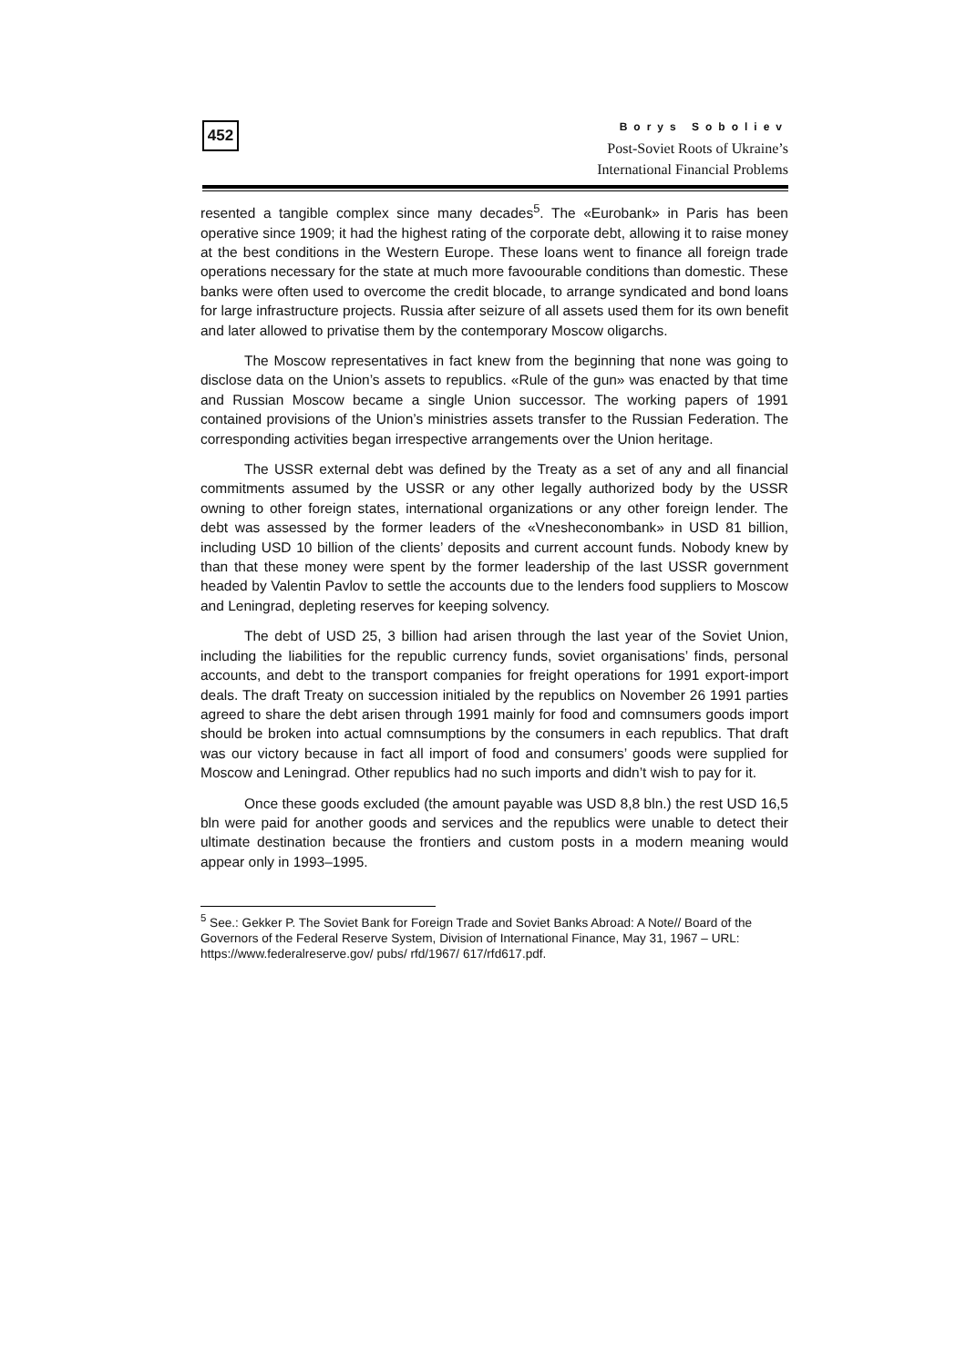452
Borys Soboliev
Post-Soviet Roots of Ukraine’s
International Financial Problems
resented a tangible complex since many decades<sup>5</sup>. The «Eurobank» in Paris has been operative since 1909; it had the highest rating of the corporate debt, allowing it to raise money at the best conditions in the Western Europe. These loans went to finance all foreign trade operations necessary for the state at much more favoourable conditions than domestic. These banks were often used to overcome the credit blocade, to arrange syndicated and bond loans for large infrastructure projects. Russia after seizure of all assets used them for its own benefit and later allowed to privatise them by the contemporary Moscow oligarchs.
The Moscow representatives in fact knew from the beginning that none was going to disclose data on the Union’s assets to republics. «Rule of the gun» was enacted by that time and Russian Moscow became a single Union successor. The working papers of 1991 contained provisions of the Union’s ministries assets transfer to the Russian Federation. The corresponding activities began irrespective arrangements over the Union heritage.
The USSR external debt was defined by the Treaty as a set of any and all financial commitments assumed by the USSR or any other legally authorized body by the USSR owning to other foreign states, international organizations or any other foreign lender. The debt was assessed by the former leaders of the «Vnesheconombank» in USD 81 billion, including USD 10 billion of the clients’ deposits and current account funds. Nobody knew by than that these money were spent by the former leadership of the last USSR government headed by Valentin Pavlov to settle the accounts due to the lenders food suppliers to Moscow and Leningrad, depleting reserves for keeping solvency.
The debt of USD 25, 3 billion had arisen through the last year of the Soviet Union, including the liabilities for the republic currency funds, soviet organisations’ finds, personal accounts, and debt to the transport companies for freight operations for 1991 export-import deals. The draft Treaty on succession initialed by the republics on November 26 1991 parties agreed to share the debt arisen through 1991 mainly for food and comnsumers goods import should be broken into actual comnsumptions by the consumers in each republics. That draft was our victory because in fact all import of food and consumers’ goods were supplied for Moscow and Leningrad. Other republics had no such imports and didn’t wish to pay for it.
Once these goods excluded (the amount payable was USD 8,8 bln.) the rest USD 16,5 bln were paid for another goods and services and the republics were unable to detect their ultimate destination because the frontiers and custom posts in a modern meaning would appear only in 1993–1995.
<sup>5</sup> See.: Gekker P. The Soviet Bank for Foreign Trade and Soviet Banks Abroad: A Note// Board of the Governors of the Federal Reserve System, Division of International Finance, May 31, 1967 – URL: https://www.federalreserve.gov/ pubs/ rfd/1967/ 617/rfd617.pdf.